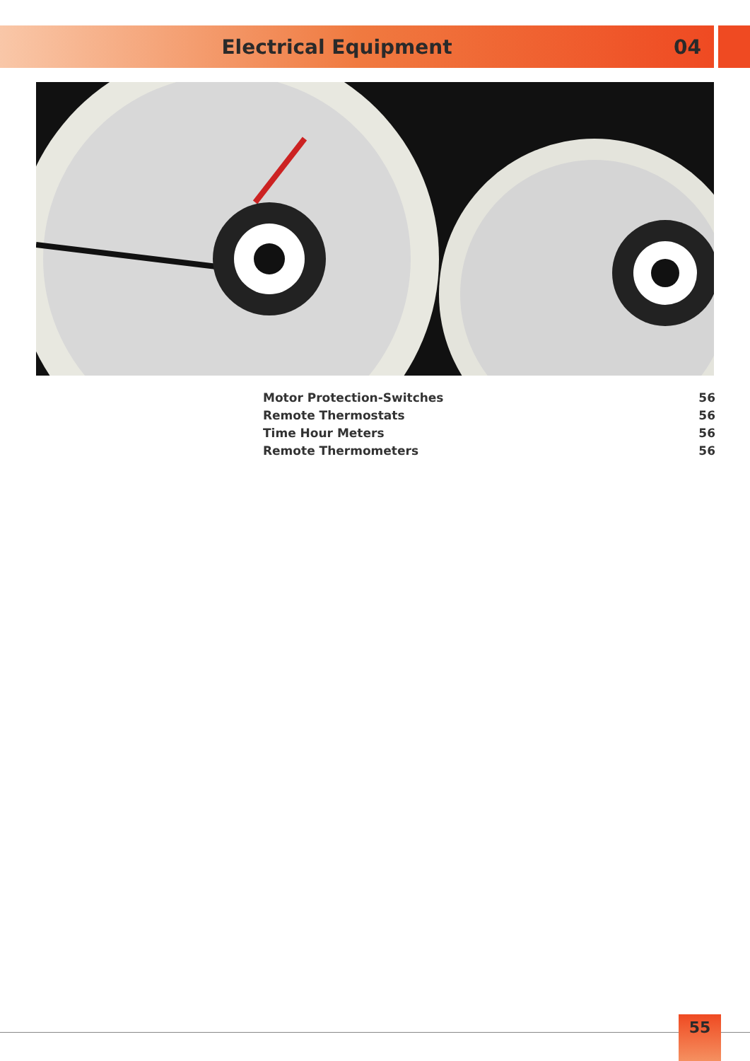Electrical Equipment 04
Motor Protection-Switches 56
Remote Thermostats 56
Time Hour Meters 56
Remote Thermometers 56
55